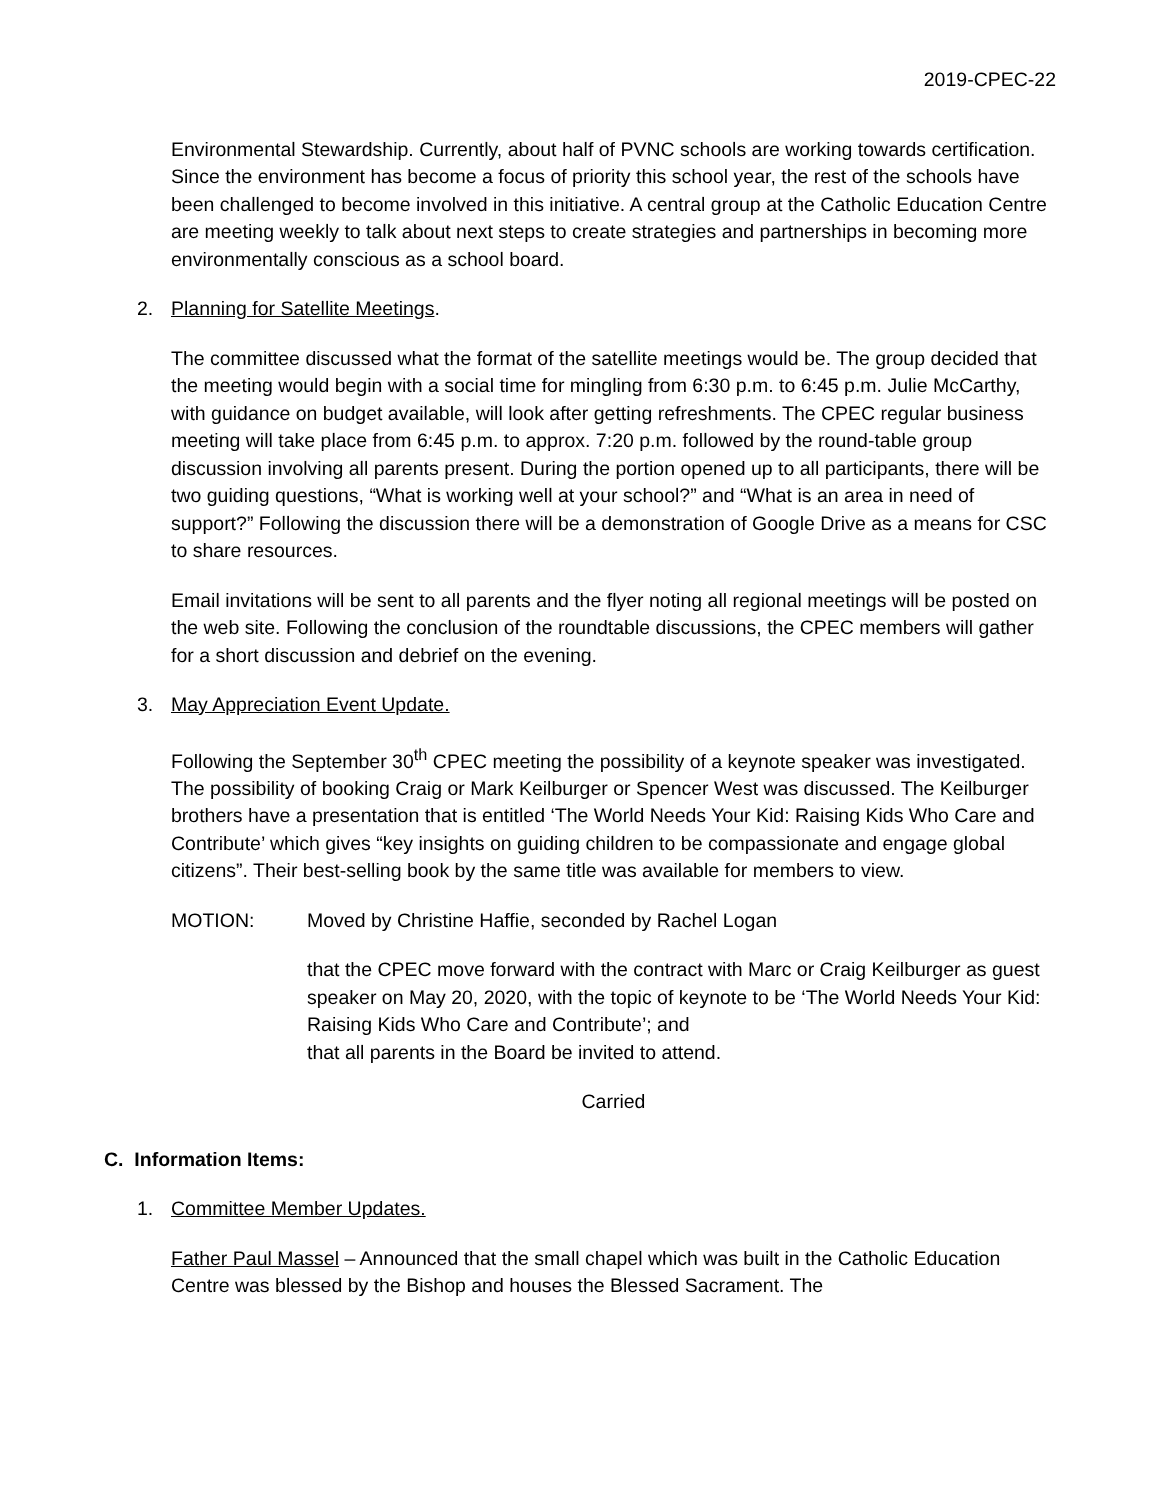2019-CPEC-22
Environmental Stewardship. Currently, about half of PVNC schools are working towards certification. Since the environment has become a focus of priority this school year, the rest of the schools have been challenged to become involved in this initiative. A central group at the Catholic Education Centre are meeting weekly to talk about next steps to create strategies and partnerships in becoming more environmentally conscious as a school board.
2. Planning for Satellite Meetings.
The committee discussed what the format of the satellite meetings would be. The group decided that the meeting would begin with a social time for mingling from 6:30 p.m. to 6:45 p.m. Julie McCarthy, with guidance on budget available, will look after getting refreshments. The CPEC regular business meeting will take place from 6:45 p.m. to approx. 7:20 p.m. followed by the round-table group discussion involving all parents present. During the portion opened up to all participants, there will be two guiding questions, “What is working well at your school?” and “What is an area in need of support?” Following the discussion there will be a demonstration of Google Drive as a means for CSC to share resources.
Email invitations will be sent to all parents and the flyer noting all regional meetings will be posted on the web site. Following the conclusion of the roundtable discussions, the CPEC members will gather for a short discussion and debrief on the evening.
3. May Appreciation Event Update.
Following the September 30<sup>th</sup> CPEC meeting the possibility of a keynote speaker was investigated. The possibility of booking Craig or Mark Keilburger or Spencer West was discussed. The Keilburger brothers have a presentation that is entitled ‘The World Needs Your Kid: Raising Kids Who Care and Contribute’ which gives “key insights on guiding children to be compassionate and engage global citizens”. Their best-selling book by the same title was available for members to view.
MOTION: Moved by Christine Haffie, seconded by Rachel Logan
that the CPEC move forward with the contract with Marc or Craig Keilburger as guest speaker on May 20, 2020, with the topic of keynote to be ‘The World Needs Your Kid: Raising Kids Who Care and Contribute’; and
that all parents in the Board be invited to attend.
Carried
C. Information Items:
1. Committee Member Updates.
Father Paul Massel – Announced that the small chapel which was built in the Catholic Education Centre was blessed by the Bishop and houses the Blessed Sacrament. The